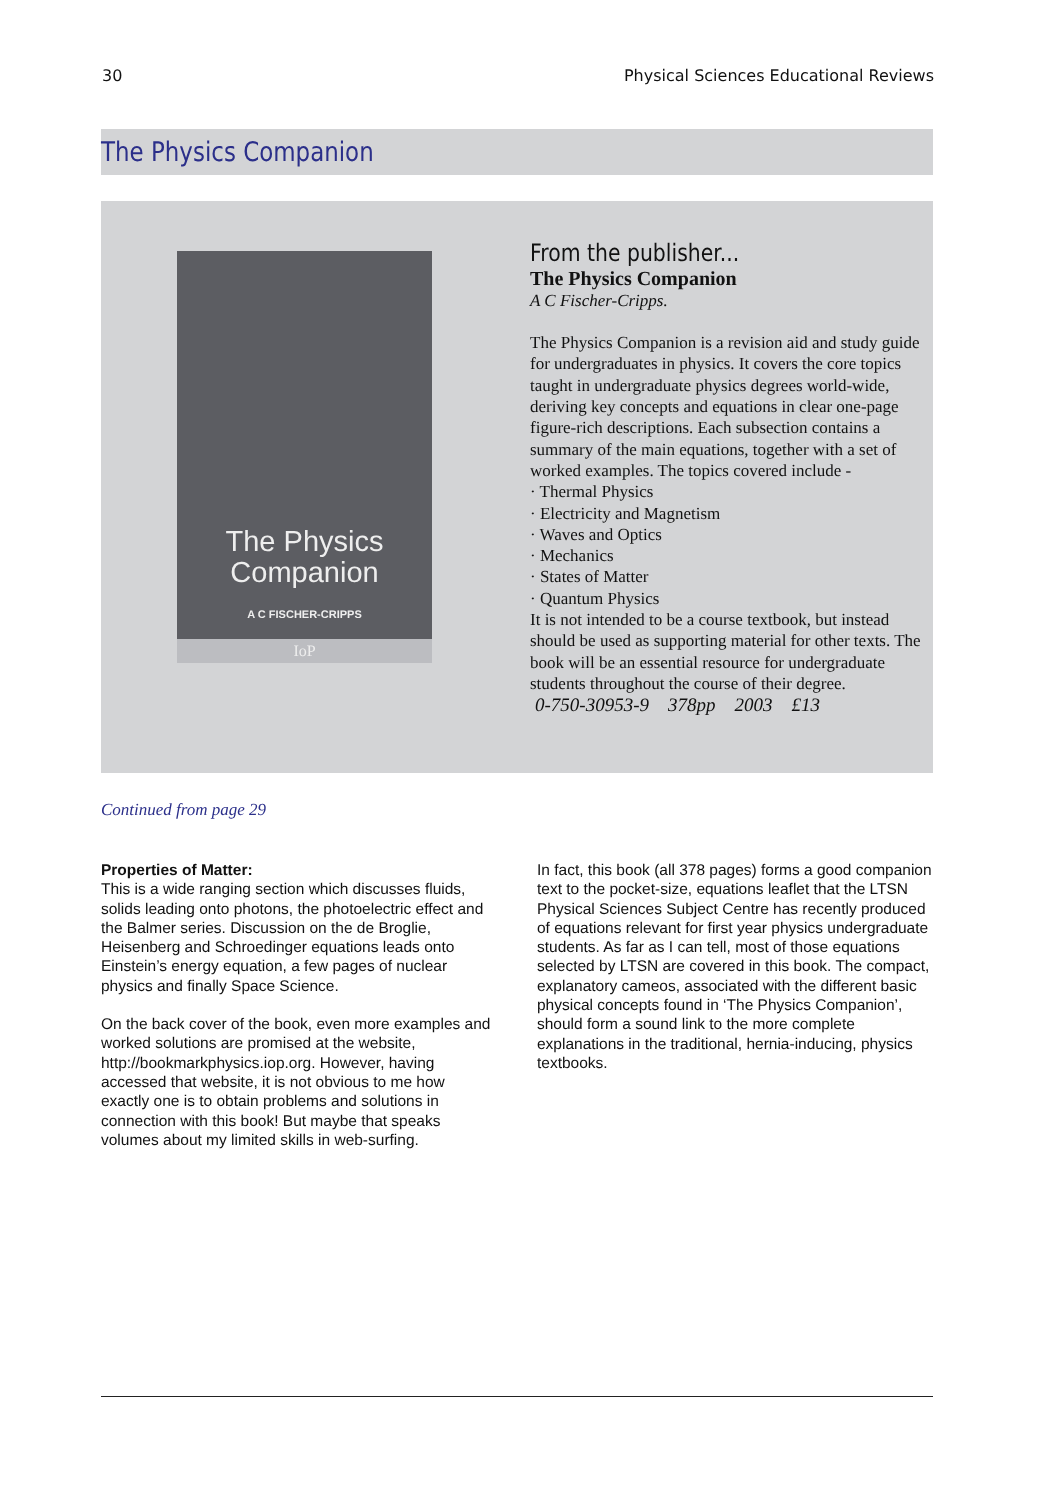30 Physical Sciences Educational Reviews
The Physics Companion
The Physics
Companion
A C FISCHER-CRIPPS
IoP
From the publisher...
The Physics Companion
A C Fischer-Cripps.
The Physics Companion is a revision aid and study guide for undergraduates in physics. It covers the core topics taught in undergraduate physics degrees world-wide, deriving key concepts and equations in clear one-page figure-rich descriptions. Each subsection contains a summary of the main equations, together with a set of worked examples. The topics covered include -
· Thermal Physics
· Electricity and Magnetism
· Waves and Optics
· Mechanics
· States of Matter
· Quantum Physics
It is not intended to be a course textbook, but instead should be used as supporting material for other texts. The book will be an essential resource for undergraduate students throughout the course of their degree.
0-750-30953-9 378pp 2003 £13
Continued from page 29
Properties of Matter:
This is a wide ranging section which discusses fluids, solids leading onto photons, the photoelectric effect and the Balmer series. Discussion on the de Broglie, Heisenberg and Schroedinger equations leads onto Einstein’s energy equation, a few pages of nuclear physics and finally Space Science.
On the back cover of the book, even more examples and worked solutions are promised at the website, http://bookmarkphysics.iop.org. However, having accessed that website, it is not obvious to me how exactly one is to obtain problems and solutions in connection with this book! But maybe that speaks volumes about my limited skills in web-surfing.
In fact, this book (all 378 pages) forms a good companion text to the pocket-size, equations leaflet that the LTSN Physical Sciences Subject Centre has recently produced of equations relevant for first year physics undergraduate students. As far as I can tell, most of those equations selected by LTSN are covered in this book. The compact, explanatory cameos, associated with the different basic physical concepts found in ‘The Physics Companion’, should form a sound link to the more complete explanations in the traditional, hernia-inducing, physics textbooks.